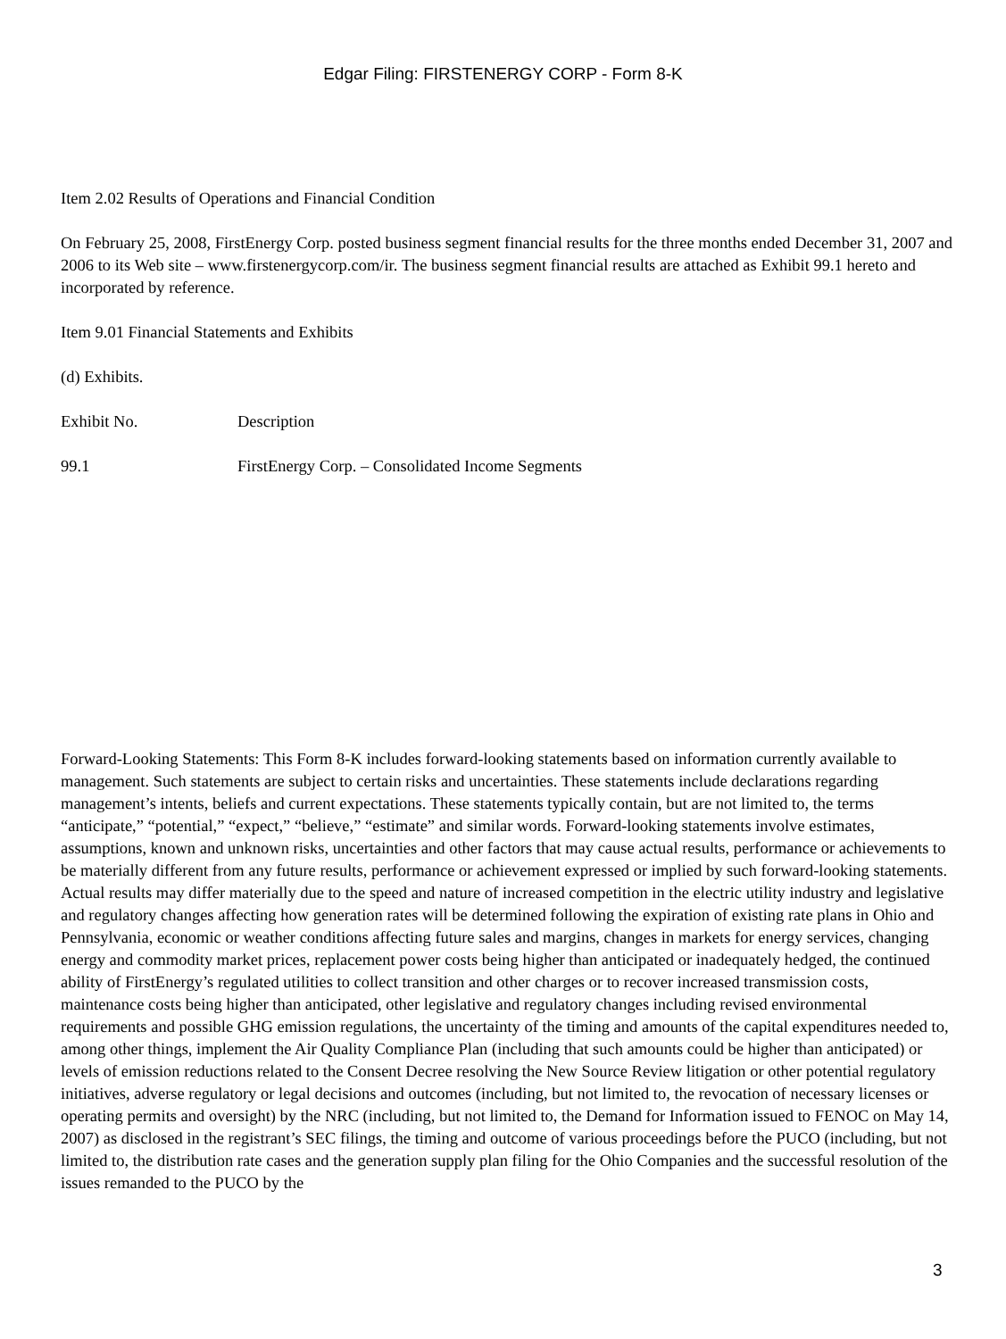Edgar Filing: FIRSTENERGY CORP - Form 8-K
Item 2.02 Results of Operations and Financial Condition
On February 25, 2008, FirstEnergy Corp. posted business segment financial results for the three months ended December 31, 2007 and 2006 to its Web site – www.firstenergycorp.com/ir. The business segment financial results are attached as Exhibit 99.1 hereto and incorporated by reference.
Item 9.01 Financial Statements and Exhibits
(d) Exhibits.
Exhibit No. Description
99.1 FirstEnergy Corp. – Consolidated Income Segments
Forward-Looking Statements: This Form 8-K includes forward-looking statements based on information currently available to management. Such statements are subject to certain risks and uncertainties. These statements include declarations regarding management’s intents, beliefs and current expectations. These statements typically contain, but are not limited to, the terms “anticipate,” “potential,” “expect,” “believe,” “estimate” and similar words. Forward-looking statements involve estimates, assumptions, known and unknown risks, uncertainties and other factors that may cause actual results, performance or achievements to be materially different from any future results, performance or achievement expressed or implied by such forward-looking statements. Actual results may differ materially due to the speed and nature of increased competition in the electric utility industry and legislative and regulatory changes affecting how generation rates will be determined following the expiration of existing rate plans in Ohio and Pennsylvania, economic or weather conditions affecting future sales and margins, changes in markets for energy services, changing energy and commodity market prices, replacement power costs being higher than anticipated or inadequately hedged, the continued ability of FirstEnergy’s regulated utilities to collect transition and other charges or to recover increased transmission costs, maintenance costs being higher than anticipated, other legislative and regulatory changes including revised environmental requirements and possible GHG emission regulations, the uncertainty of the timing and amounts of the capital expenditures needed to, among other things, implement the Air Quality Compliance Plan (including that such amounts could be higher than anticipated) or levels of emission reductions related to the Consent Decree resolving the New Source Review litigation or other potential regulatory initiatives, adverse regulatory or legal decisions and outcomes (including, but not limited to, the revocation of necessary licenses or operating permits and oversight) by the NRC (including, but not limited to, the Demand for Information issued to FENOC on May 14, 2007) as disclosed in the registrant’s SEC filings, the timing and outcome of various proceedings before the PUCO (including, but not limited to, the distribution rate cases and the generation supply plan filing for the Ohio Companies and the successful resolution of the issues remanded to the PUCO by the
3